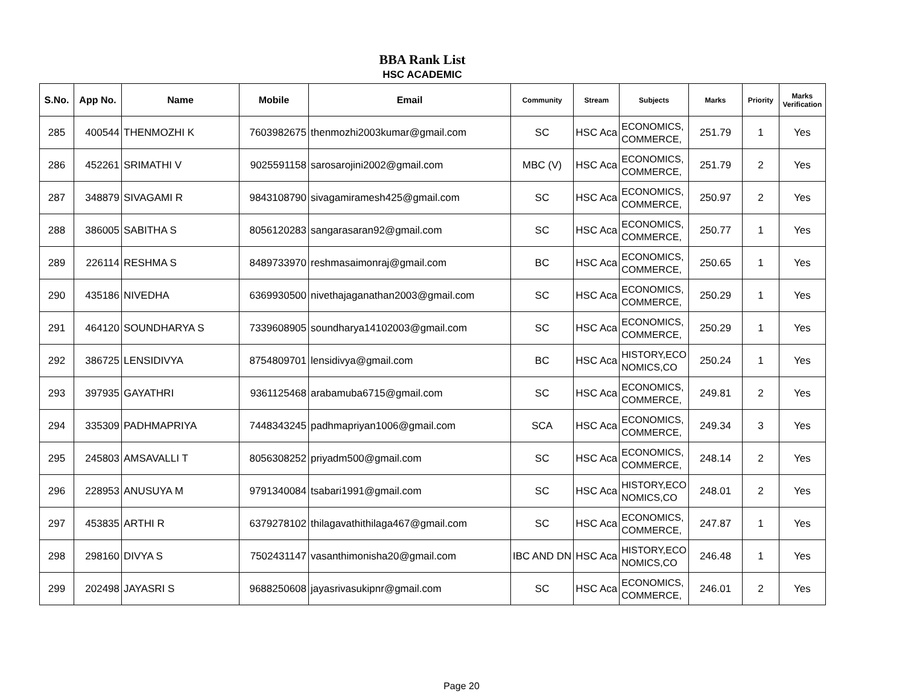BBA Rank List
HSC ACADEMIC
| S.No. | App No. | Name | Mobile | Email | Community | Stream | Subjects | Marks | Priority | Marks Verification |
| --- | --- | --- | --- | --- | --- | --- | --- | --- | --- | --- |
| 285 | 400544 | THENMOZHI K | 7603982675 | thenmozhi2003kumar@gmail.com | SC | HSC Aca | ECONOMICS, COMMERCE, | 251.79 | 1 | Yes |
| 286 | 452261 | SRIMATHI V | 9025591158 | sarosarojini2002@gmail.com | MBC (V) | HSC Aca | ECONOMICS, COMMERCE, | 251.79 | 2 | Yes |
| 287 | 348879 | SIVAGAMI R | 9843108790 | sivagamiramesh425@gmail.com | SC | HSC Aca | ECONOMICS, COMMERCE, | 250.97 | 2 | Yes |
| 288 | 386005 | SABITHA S | 8056120283 | sangarasaran92@gmail.com | SC | HSC Aca | ECONOMICS, COMMERCE, | 250.77 | 1 | Yes |
| 289 | 226114 | RESHMA S | 8489733970 | reshmasaimonraj@gmail.com | BC | HSC Aca | ECONOMICS, COMMERCE, | 250.65 | 1 | Yes |
| 290 | 435186 | NIVEDHA | 6369930500 | nivethajaganathan2003@gmail.com | SC | HSC Aca | ECONOMICS, COMMERCE, | 250.29 | 1 | Yes |
| 291 | 464120 | SOUNDHARYA S | 7339608905 | soundharya14102003@gmail.com | SC | HSC Aca | ECONOMICS, COMMERCE, | 250.29 | 1 | Yes |
| 292 | 386725 | LENSIDIVYA | 8754809701 | lensidivya@gmail.com | BC | HSC Aca | HISTORY,ECO NOMICS,CO | 250.24 | 1 | Yes |
| 293 | 397935 | GAYATHRI | 9361125468 | arabamuba6715@gmail.com | SC | HSC Aca | ECONOMICS, COMMERCE, | 249.81 | 2 | Yes |
| 294 | 335309 | PADHMAPRIYA | 7448343245 | padhmapriyan1006@gmail.com | SCA | HSC Aca | ECONOMICS, COMMERCE, | 249.34 | 3 | Yes |
| 295 | 245803 | AMSAVALLI T | 8056308252 | priyadm500@gmail.com | SC | HSC Aca | ECONOMICS, COMMERCE, | 248.14 | 2 | Yes |
| 296 | 228953 | ANUSUYA M | 9791340084 | tsabari1991@gmail.com | SC | HSC Aca | HISTORY,ECO NOMICS,CO | 248.01 | 2 | Yes |
| 297 | 453835 | ARTHI R | 6379278102 | thilagavathithilaga467@gmail.com | SC | HSC Aca | ECONOMICS, COMMERCE, | 247.87 | 1 | Yes |
| 298 | 298160 | DIVYA S | 7502431147 | vasanthimonisha20@gmail.com | IBC AND DN | HSC Aca | HISTORY,ECO NOMICS,CO | 246.48 | 1 | Yes |
| 299 | 202498 | JAYASRI S | 9688250608 | jayasrivasukipnr@gmail.com | SC | HSC Aca | ECONOMICS, COMMERCE, | 246.01 | 2 | Yes |
Page 20